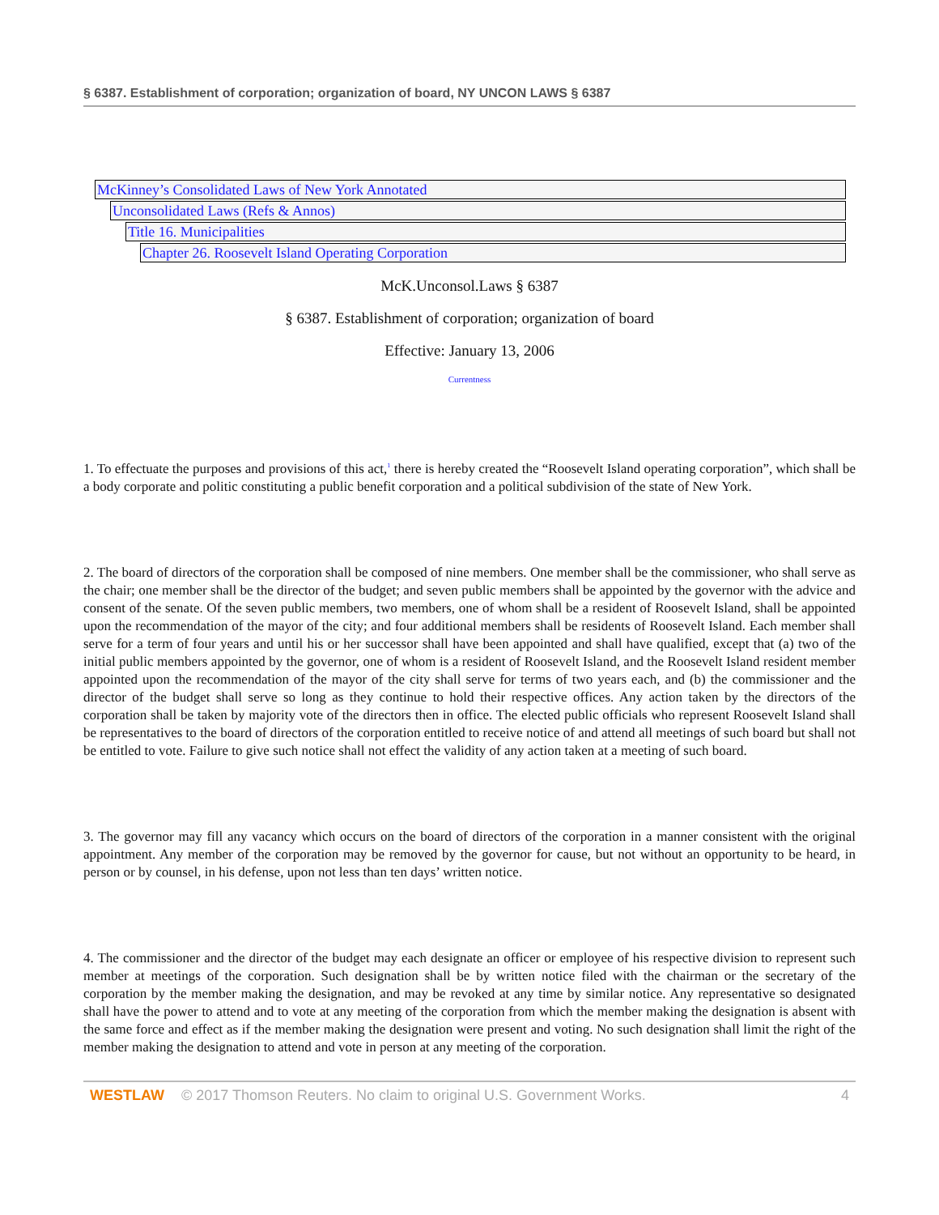§ 6387. Establishment of corporation; organization of board, NY UNCON LAWS § 6387
McKinney’s Consolidated Laws of New York Annotated
Unconsolidated Laws (Refs & Annos)
Title 16. Municipalities
Chapter 26. Roosevelt Island Operating Corporation
McK.Unconsol.Laws § 6387
§ 6387. Establishment of corporation; organization of board
Effective: January 13, 2006
Currentness
1. To effectuate the purposes and provisions of this act,<sup>1</sup> there is hereby created the “Roosevelt Island operating corporation”, which shall be a body corporate and politic constituting a public benefit corporation and a political subdivision of the state of New York.
2. The board of directors of the corporation shall be composed of nine members. One member shall be the commissioner, who shall serve as the chair; one member shall be the director of the budget; and seven public members shall be appointed by the governor with the advice and consent of the senate. Of the seven public members, two members, one of whom shall be a resident of Roosevelt Island, shall be appointed upon the recommendation of the mayor of the city; and four additional members shall be residents of Roosevelt Island. Each member shall serve for a term of four years and until his or her successor shall have been appointed and shall have qualified, except that (a) two of the initial public members appointed by the governor, one of whom is a resident of Roosevelt Island, and the Roosevelt Island resident member appointed upon the recommendation of the mayor of the city shall serve for terms of two years each, and (b) the commissioner and the director of the budget shall serve so long as they continue to hold their respective offices. Any action taken by the directors of the corporation shall be taken by majority vote of the directors then in office. The elected public officials who represent Roosevelt Island shall be representatives to the board of directors of the corporation entitled to receive notice of and attend all meetings of such board but shall not be entitled to vote. Failure to give such notice shall not effect the validity of any action taken at a meeting of such board.
3. The governor may fill any vacancy which occurs on the board of directors of the corporation in a manner consistent with the original appointment. Any member of the corporation may be removed by the governor for cause, but not without an opportunity to be heard, in person or by counsel, in his defense, upon not less than ten days’ written notice.
4. The commissioner and the director of the budget may each designate an officer or employee of his respective division to represent such member at meetings of the corporation. Such designation shall be by written notice filed with the chairman or the secretary of the corporation by the member making the designation, and may be revoked at any time by similar notice. Any representative so designated shall have the power to attend and to vote at any meeting of the corporation from which the member making the designation is absent with the same force and effect as if the member making the designation were present and voting. No such designation shall limit the right of the member making the designation to attend and vote in person at any meeting of the corporation.
WESTLAW © 2017 Thomson Reuters. No claim to original U.S. Government Works. 4